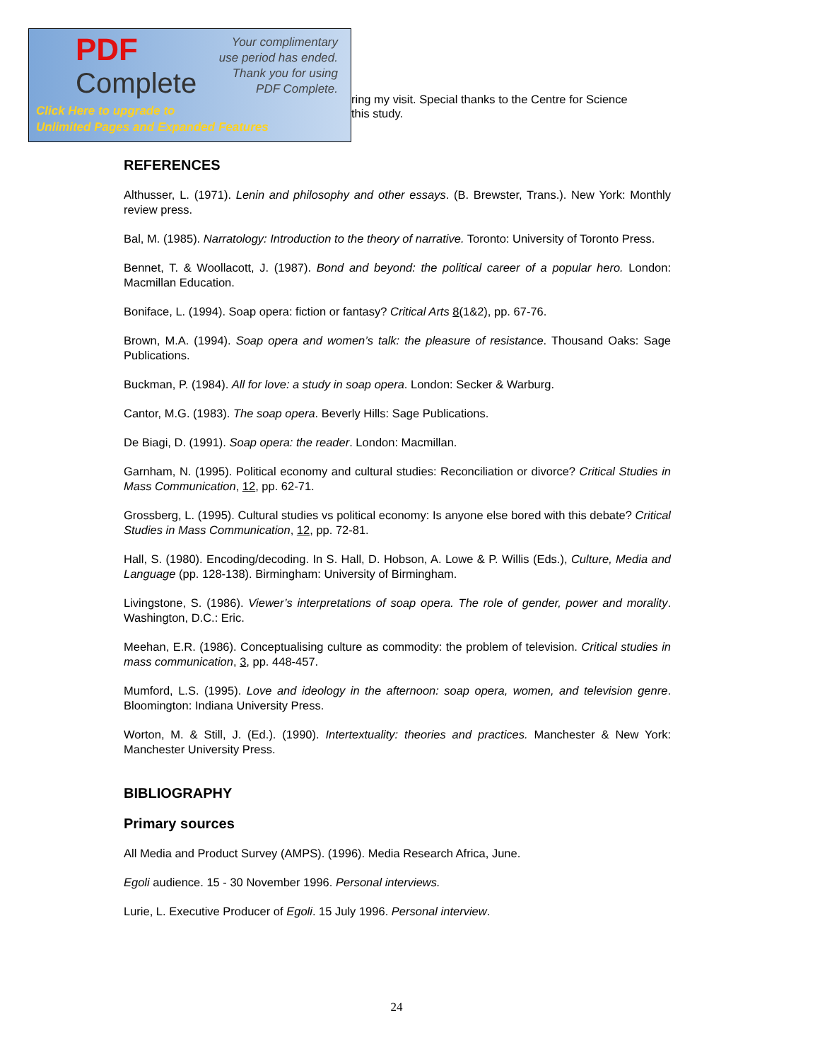PDF
Complete
Your complimentary
use period has ended.
Thank you for using
PDF Complete.
Click Here to upgrade to
Unlimited Pages and Expanded Features
ring my visit. Special thanks to the Centre for Science
this study.
REFERENCES
Althusser, L. (1971). Lenin and philosophy and other essays. (B. Brewster, Trans.). New York: Monthly review press.
Bal, M. (1985). Narratology: Introduction to the theory of narrative. Toronto: University of Toronto Press.
Bennet, T. & Woollacott, J. (1987). Bond and beyond: the political career of a popular hero. London: Macmillan Education.
Boniface, L. (1994). Soap opera: fiction or fantasy? Critical Arts 8(1&2), pp. 67-76.
Brown, M.A. (1994). Soap opera and women’s talk: the pleasure of resistance. Thousand Oaks: Sage Publications.
Buckman, P. (1984). All for love: a study in soap opera. London: Secker & Warburg.
Cantor, M.G. (1983). The soap opera. Beverly Hills: Sage Publications.
De Biagi, D. (1991). Soap opera: the reader. London: Macmillan.
Garnham, N. (1995). Political economy and cultural studies: Reconciliation or divorce? Critical Studies in Mass Communication, 12, pp. 62-71.
Grossberg, L. (1995). Cultural studies vs political economy: Is anyone else bored with this debate? Critical Studies in Mass Communication, 12, pp. 72-81.
Hall, S. (1980). Encoding/decoding. In S. Hall, D. Hobson, A. Lowe & P. Willis (Eds.), Culture, Media and Language (pp. 128-138). Birmingham: University of Birmingham.
Livingstone, S. (1986). Viewer’s interpretations of soap opera. The role of gender, power and morality. Washington, D.C.: Eric.
Meehan, E.R. (1986). Conceptualising culture as commodity: the problem of television. Critical studies in mass communication, 3, pp. 448-457.
Mumford, L.S. (1995). Love and ideology in the afternoon: soap opera, women, and television genre. Bloomington: Indiana University Press.
Worton, M. & Still, J. (Ed.). (1990). Intertextuality: theories and practices. Manchester & New York: Manchester University Press.
BIBLIOGRAPHY
Primary sources
All Media and Product Survey (AMPS). (1996). Media Research Africa, June.
Egoli audience. 15 - 30 November 1996. Personal interviews.
Lurie, L. Executive Producer of Egoli. 15 July 1996. Personal interview.
24